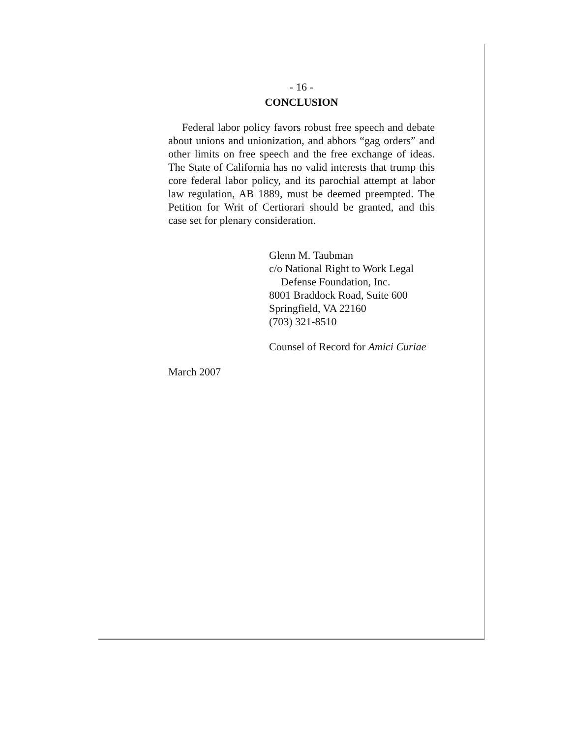- 16 -
CONCLUSION
Federal labor policy favors robust free speech and debate about unions and unionization, and abhors “gag orders” and other limits on free speech and the free exchange of ideas. The State of California has no valid interests that trump this core federal labor policy, and its parochial attempt at labor law regulation, AB 1889, must be deemed preempted. The Petition for Writ of Certiorari should be granted, and this case set for plenary consideration.
Glenn M. Taubman
c/o National Right to Work Legal
Defense Foundation, Inc.
8001 Braddock Road, Suite 600
Springfield, VA 22160
(703) 321-8510
Counsel of Record for Amici Curiae
March 2007